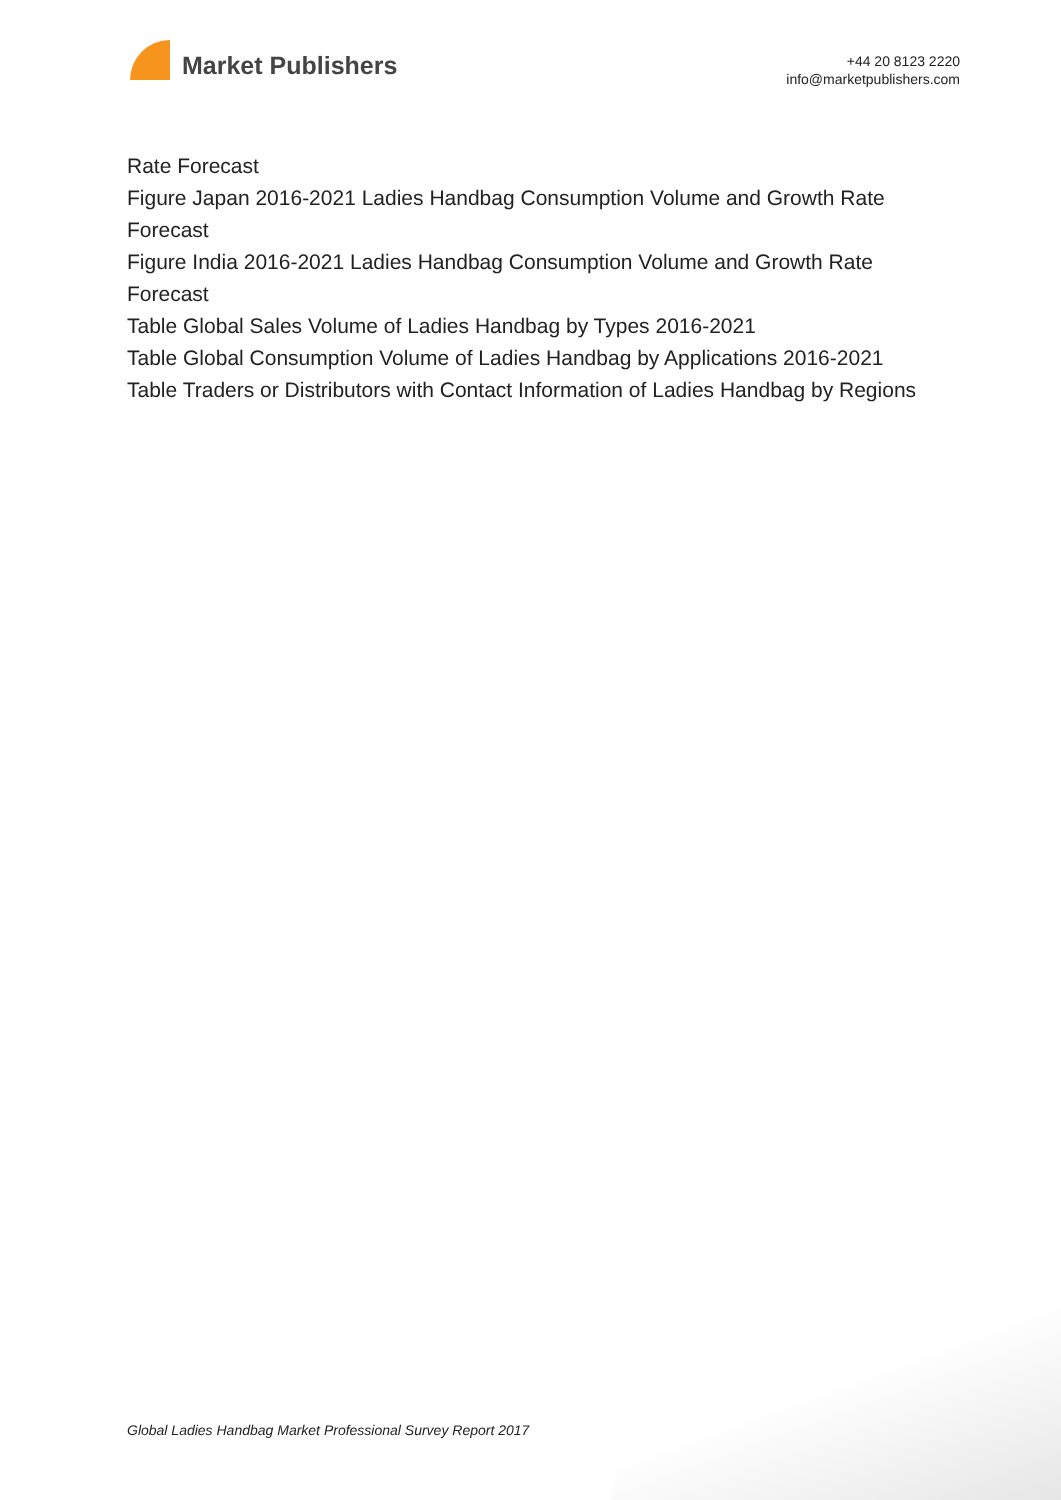Market Publishers
+44 20 8123 2220
info@marketpublishers.com
Rate Forecast
Figure Japan 2016-2021 Ladies Handbag Consumption Volume and Growth Rate Forecast
Figure India 2016-2021 Ladies Handbag Consumption Volume and Growth Rate Forecast
Table Global Sales Volume of Ladies Handbag by Types 2016-2021
Table Global Consumption Volume of Ladies Handbag by Applications 2016-2021
Table Traders or Distributors with Contact Information of Ladies Handbag by Regions
Global Ladies Handbag Market Professional Survey Report 2017